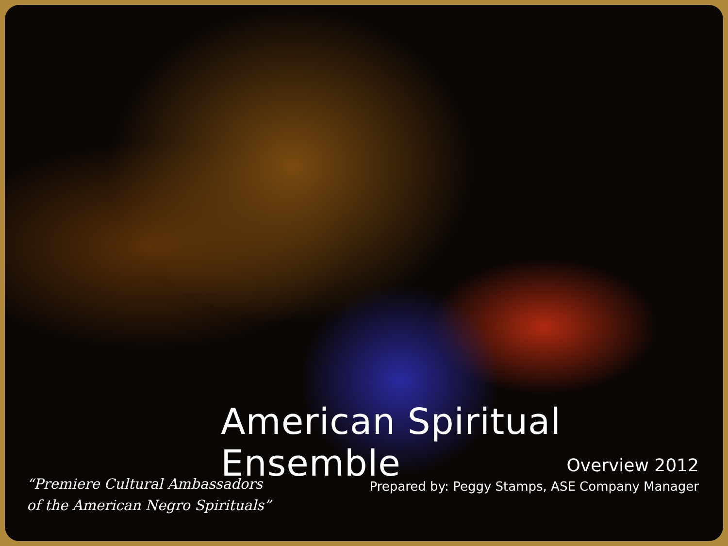American Spiritual Ensemble
“Premiere Cultural Ambassadors
of the American Negro Spirituals”
Overview 2012
Prepared by: Peggy Stamps, ASE Company Manager